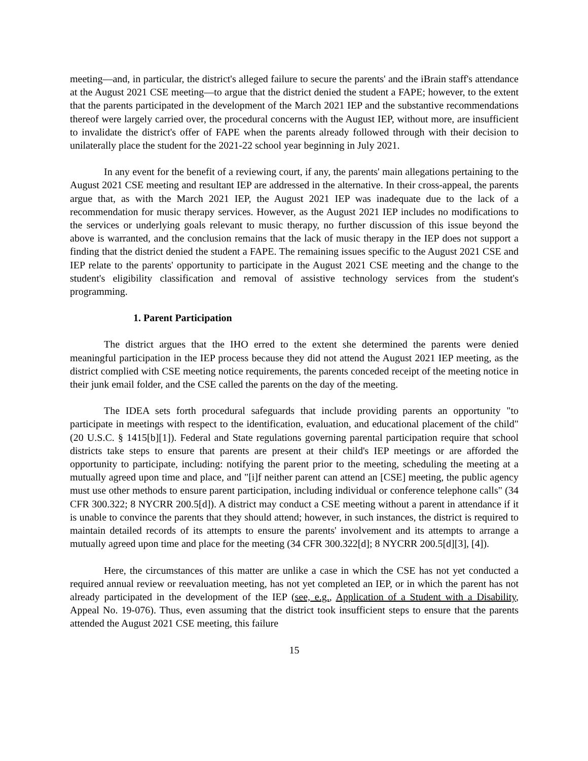meeting—and, in particular, the district's alleged failure to secure the parents' and the iBrain staff's attendance at the August 2021 CSE meeting—to argue that the district denied the student a FAPE; however, to the extent that the parents participated in the development of the March 2021 IEP and the substantive recommendations thereof were largely carried over, the procedural concerns with the August IEP, without more, are insufficient to invalidate the district's offer of FAPE when the parents already followed through with their decision to unilaterally place the student for the 2021-22 school year beginning in July 2021.
In any event for the benefit of a reviewing court, if any, the parents' main allegations pertaining to the August 2021 CSE meeting and resultant IEP are addressed in the alternative. In their cross-appeal, the parents argue that, as with the March 2021 IEP, the August 2021 IEP was inadequate due to the lack of a recommendation for music therapy services. However, as the August 2021 IEP includes no modifications to the services or underlying goals relevant to music therapy, no further discussion of this issue beyond the above is warranted, and the conclusion remains that the lack of music therapy in the IEP does not support a finding that the district denied the student a FAPE. The remaining issues specific to the August 2021 CSE and IEP relate to the parents' opportunity to participate in the August 2021 CSE meeting and the change to the student's eligibility classification and removal of assistive technology services from the student's programming.
1. Parent Participation
The district argues that the IHO erred to the extent she determined the parents were denied meaningful participation in the IEP process because they did not attend the August 2021 IEP meeting, as the district complied with CSE meeting notice requirements, the parents conceded receipt of the meeting notice in their junk email folder, and the CSE called the parents on the day of the meeting.
The IDEA sets forth procedural safeguards that include providing parents an opportunity "to participate in meetings with respect to the identification, evaluation, and educational placement of the child" (20 U.S.C. § 1415[b][1]). Federal and State regulations governing parental participation require that school districts take steps to ensure that parents are present at their child's IEP meetings or are afforded the opportunity to participate, including: notifying the parent prior to the meeting, scheduling the meeting at a mutually agreed upon time and place, and "[i]f neither parent can attend an [CSE] meeting, the public agency must use other methods to ensure parent participation, including individual or conference telephone calls" (34 CFR 300.322; 8 NYCRR 200.5[d]). A district may conduct a CSE meeting without a parent in attendance if it is unable to convince the parents that they should attend; however, in such instances, the district is required to maintain detailed records of its attempts to ensure the parents' involvement and its attempts to arrange a mutually agreed upon time and place for the meeting (34 CFR 300.322[d]; 8 NYCRR 200.5[d][3], [4]).
Here, the circumstances of this matter are unlike a case in which the CSE has not yet conducted a required annual review or reevaluation meeting, has not yet completed an IEP, or in which the parent has not already participated in the development of the IEP (see, e.g., Application of a Student with a Disability, Appeal No. 19-076). Thus, even assuming that the district took insufficient steps to ensure that the parents attended the August 2021 CSE meeting, this failure
15